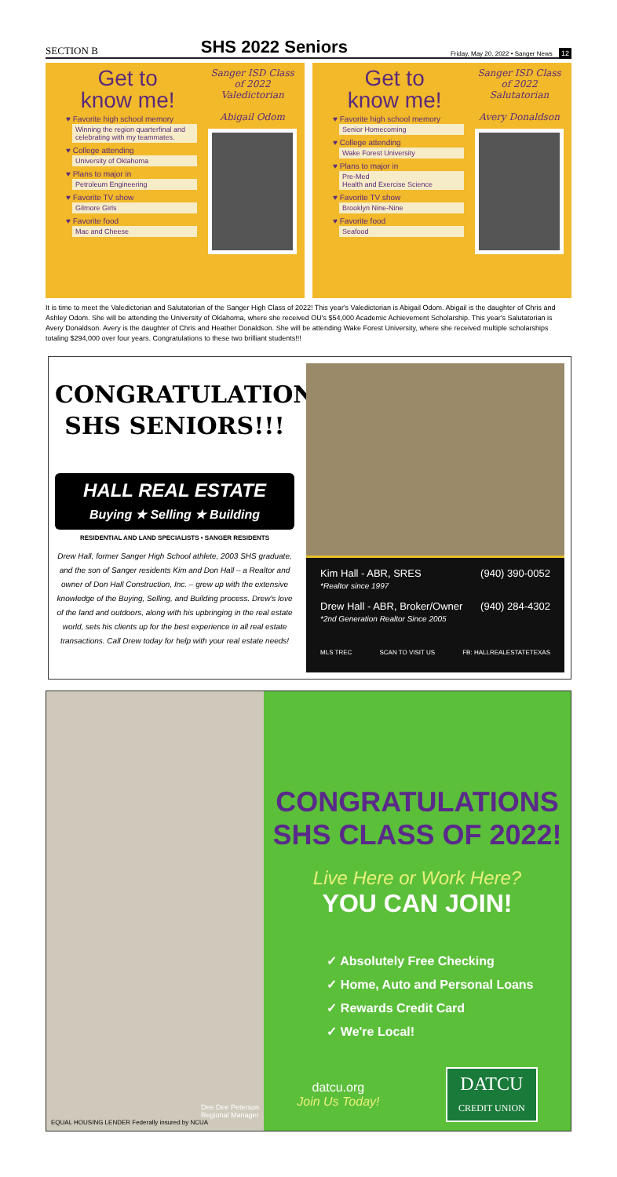SECTION B SHS 2022 Seniors Friday, May 20, 2022 • Sanger News 12
Get to
know me!
♥ Favorite high school memory
Winning the region quarterfinal and celebrating with my teammates.
♥ College attending
University of Oklahoma
♥ Plans to major in
Petroleum Engineering
♥ Favorite TV show
Gilmore Girls
♥ Favorite food
Mac and Cheese
Sanger ISD Class of 2022 Valedictorian
Abigail Odom
Get to
know me!
♥ Favorite high school memory
Senior Homecoming
♥ College attending
Wake Forest University
♥ Plans to major in
Pre-Med
Health and Exercise Science
♥ Favorite TV show
Brooklyn Nine-Nine
♥ Favorite food
Seafood
Sanger ISD Class of 2022 Salutatorian
Avery Donaldson
It is time to meet the Valedictorian and Salutatorian of the Sanger High Class of 2022! This year's Valedictorian is Abigail Odom. Abigail is the daughter of Chris and Ashley Odom. She will be attending the University of Oklahoma, where she received OU's $54,000 Academic Achievement Scholarship. This year's Salutatorian is Avery Donaldson. Avery is the daughter of Chris and Heather Donaldson. She will be attending Wake Forest University, where she received multiple scholarships totaling $294,000 over four years. Congratulations to these two brilliant students!!!
CONGRATULATIONS SHS SENIORS!!!
HALL REAL ESTATE
Buying ★ Selling ★ Building
RESIDENTIAL AND LAND SPECIALISTS • SANGER RESIDENTS
Drew Hall, former Sanger High School athlete, 2003 SHS graduate, and the son of Sanger residents Kim and Don Hall – a Realtor and owner of Don Hall Construction, Inc. – grew up with the extensive knowledge of the Buying, Selling, and Building process. Drew's love of the land and outdoors, along with his upbringing in the real estate world, sets his clients up for the best experience in all real estate transactions. Call Drew today for help with your real estate needs!
Kim Hall - ABR, SRES
*Realtor since 1997 (940) 390-0052
Drew Hall - ABR, Broker/Owner
*2nd Generation Realtor Since 2005 (940) 284-4302
MLS TREC SCAN TO VISIT US FB: HALLREALESTATETEXAS
Dee Dee Peterson
Regional Manager
EQUAL HOUSING LENDER Federally insured by NCUA
CONGRATULATIONS
SHS CLASS OF 2022!
Live Here or Work Here?
YOU CAN JOIN!
✓ Absolutely Free Checking
✓ Home, Auto and Personal Loans
✓ Rewards Credit Card
✓ We're Local!
datcu.org
Join Us Today!
DATCU
CREDIT UNION